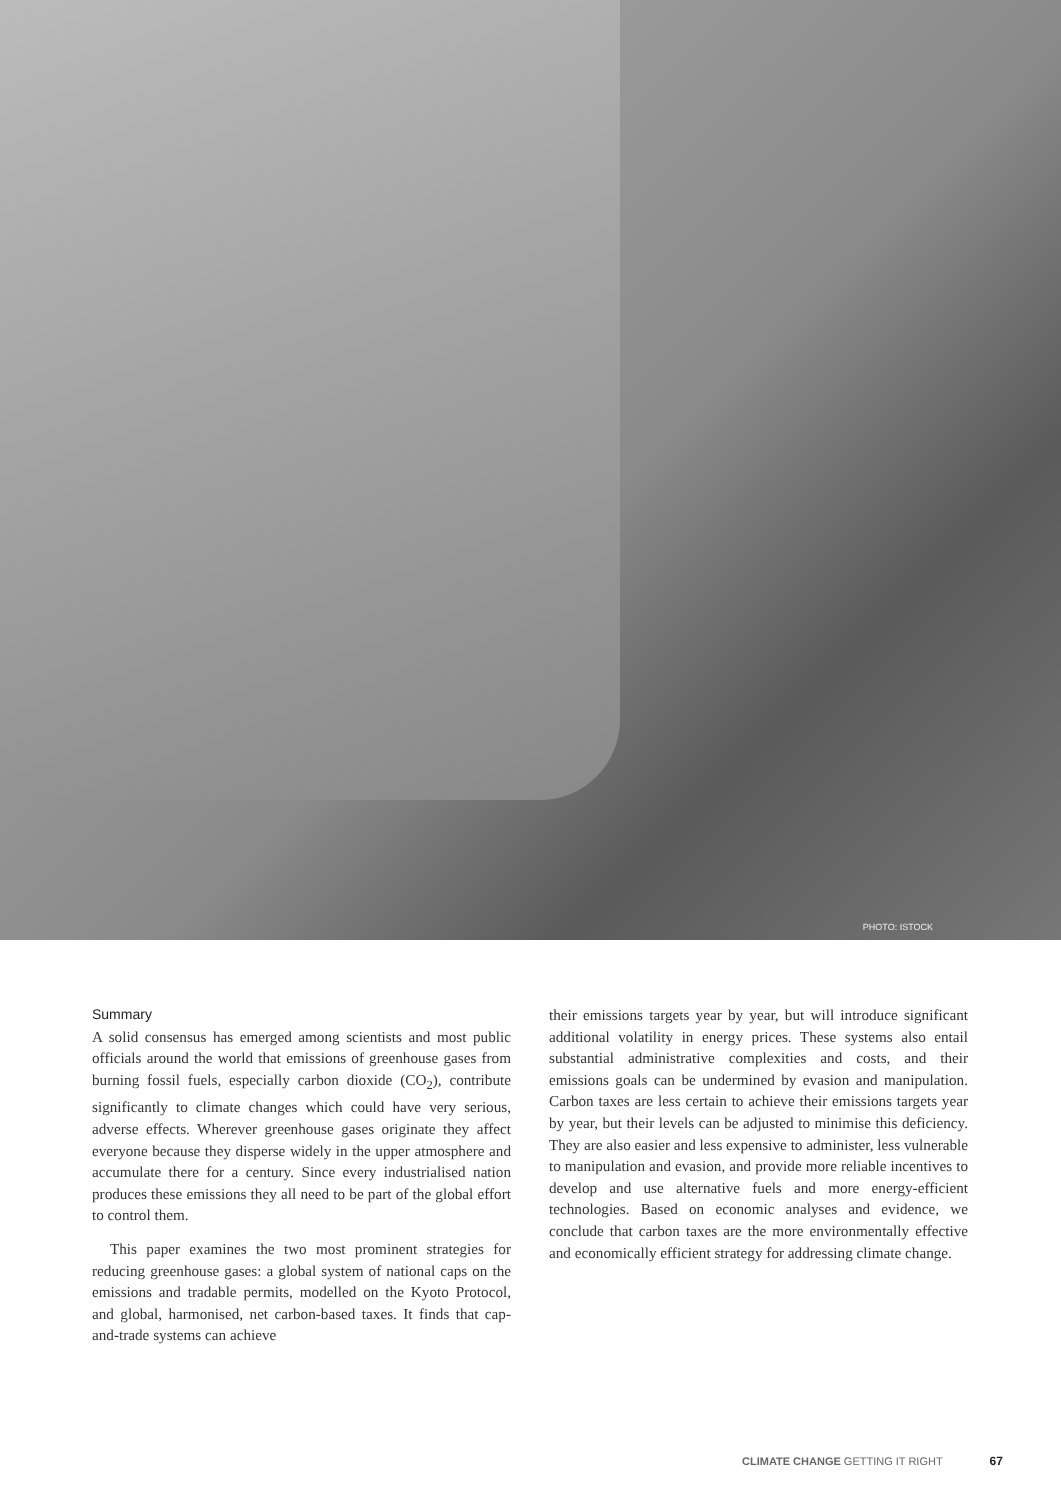PHOTO: ISTOCK
Summary
A solid consensus has emerged among scientists and most public officials around the world that emissions of greenhouse gases from burning fossil fuels, especially carbon dioxide (CO<sub>2</sub>), contribute significantly to climate changes which could have very serious, adverse effects. Wherever greenhouse gases originate they affect everyone because they disperse widely in the upper atmosphere and accumulate there for a century. Since every industrialised nation produces these emissions they all need to be part of the global effort to control them.
This paper examines the two most prominent strategies for reducing greenhouse gases: a global system of national caps on the emissions and tradable permits, modelled on the Kyoto Protocol, and global, harmonised, net carbon-based taxes. It finds that cap-and-trade systems can achieve
their emissions targets year by year, but will introduce significant additional volatility in energy prices. These systems also entail substantial administrative complexities and costs, and their emissions goals can be undermined by evasion and manipulation. Carbon taxes are less certain to achieve their emissions targets year by year, but their levels can be adjusted to minimise this deficiency. They are also easier and less expensive to administer, less vulnerable to manipulation and evasion, and provide more reliable incentives to develop and use alternative fuels and more energy-efficient technologies. Based on economic analyses and evidence, we conclude that carbon taxes are the more environmentally effective and economically efficient strategy for addressing climate change.
CLIMATE CHANGE GETTING IT RIGHT 67